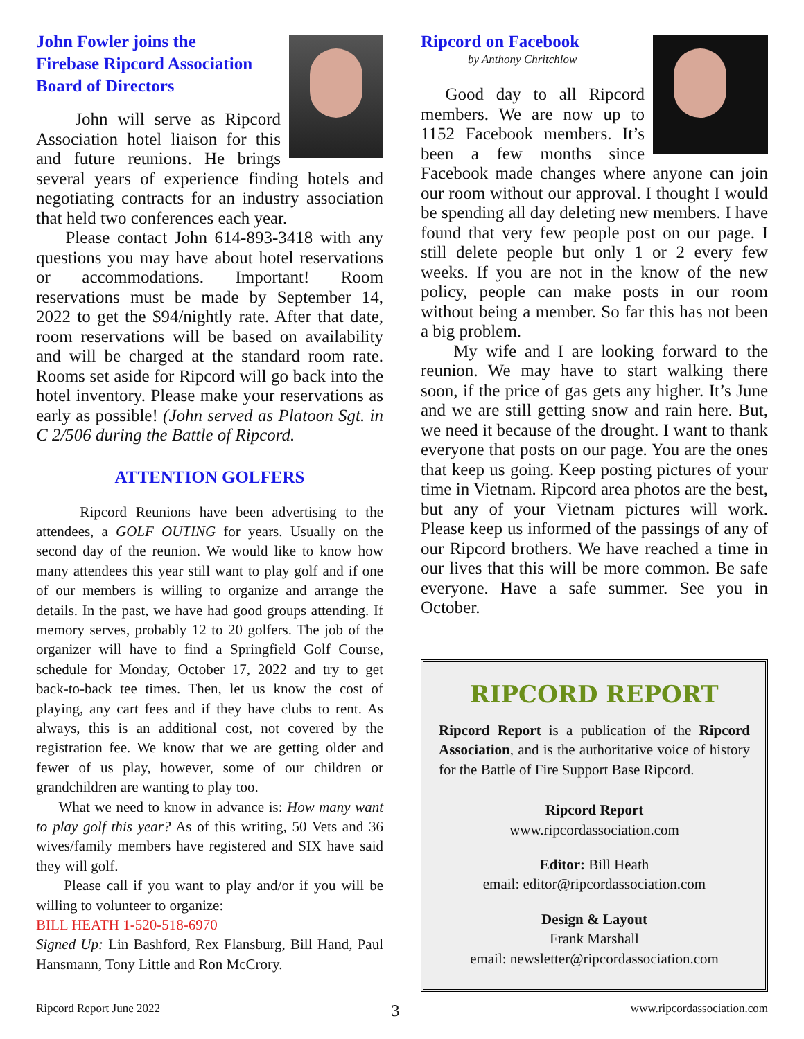John Fowler joins the
Firebase Ripcord Association
Board of Directors
John will serve as Ripcord Association hotel liaison for this and future reunions. He brings several years of experience finding hotels and negotiating contracts for an industry association that held two conferences each year.
Please contact John 614-893-3418 with any questions you may have about hotel reservations or accommodations. Important! Room reservations must be made by September 14, 2022 to get the $94/nightly rate. After that date, room reservations will be based on availability and will be charged at the standard room rate. Rooms set aside for Ripcord will go back into the hotel inventory. Please make your reservations as early as possible! (John served as Platoon Sgt. in C 2/506 during the Battle of Ripcord.
ATTENTION GOLFERS
Ripcord Reunions have been advertising to the attendees, a GOLF OUTING for years. Usually on the second day of the reunion. We would like to know how many attendees this year still want to play golf and if one of our members is willing to organize and arrange the details. In the past, we have had good groups attending. If memory serves, probably 12 to 20 golfers. The job of the organizer will have to find a Springfield Golf Course, schedule for Monday, October 17, 2022 and try to get back-to-back tee times. Then, let us know the cost of playing, any cart fees and if they have clubs to rent. As always, this is an additional cost, not covered by the registration fee. We know that we are getting older and fewer of us play, however, some of our children or grandchildren are wanting to play too.
What we need to know in advance is: How many want to play golf this year? As of this writing, 50 Vets and 36 wives/family members have registered and SIX have said they will golf.
Please call if you want to play and/or if you will be willing to volunteer to organize:
BILL HEATH 1-520-518-6970
Signed Up: Lin Bashford, Rex Flansburg, Bill Hand, Paul Hansmann, Tony Little and Ron McCrory.
Ripcord on Facebook
by Anthony Chritchlow
Good day to all Ripcord members. We are now up to 1152 Facebook members. It’s been a few months since Facebook made changes where anyone can join our room without our approval. I thought I would be spending all day deleting new members. I have found that very few people post on our page. I still delete people but only 1 or 2 every few weeks. If you are not in the know of the new policy, people can make posts in our room without being a member. So far this has not been a big problem.
My wife and I are looking forward to the reunion. We may have to start walking there soon, if the price of gas gets any higher. It’s June and we are still getting snow and rain here. But, we need it because of the drought. I want to thank everyone that posts on our page. You are the ones that keep us going. Keep posting pictures of your time in Vietnam. Ripcord area photos are the best, but any of your Vietnam pictures will work. Please keep us informed of the passings of any of our Ripcord brothers. We have reached a time in our lives that this will be more common. Be safe everyone. Have a safe summer. See you in October.
RIPCORD REPORT
Ripcord Report is a publication of the Ripcord Association, and is the authoritative voice of history for the Battle of Fire Support Base Ripcord.
Ripcord Report
www.ripcordassociation.com
Editor: Bill Heath
email: editor@ripcordassociation.com
Design & Layout
Frank Marshall
email: newsletter@ripcordassociation.com
Ripcord Report June 2022 3 www.ripcordassociation.com